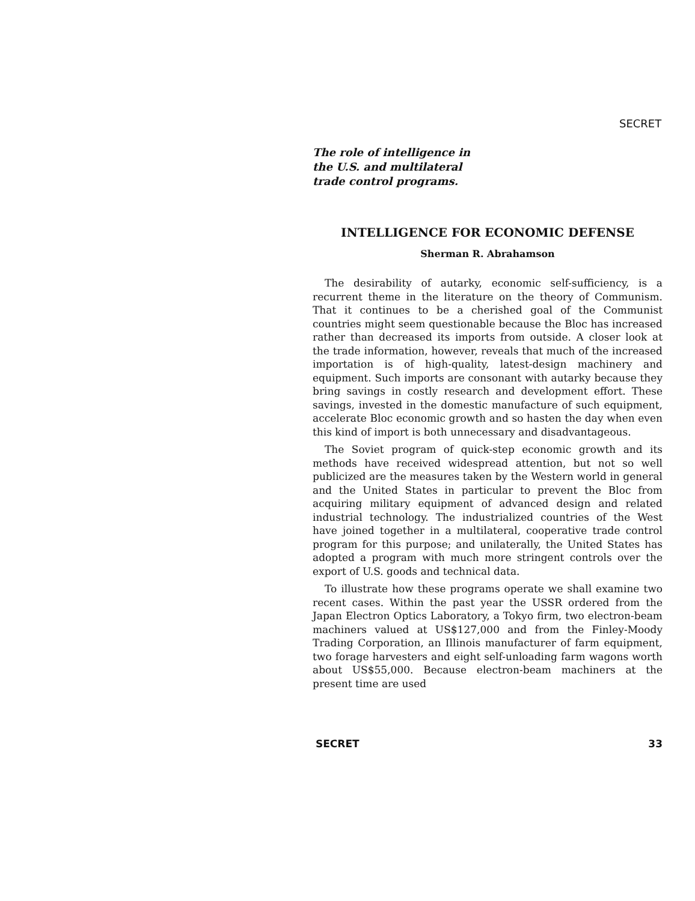SECRET
The role of intelligence in the U.S. and multilateral trade control programs.
INTELLIGENCE FOR ECONOMIC DEFENSE
Sherman R. Abrahamson
The desirability of autarky, economic self-sufficiency, is a recurrent theme in the literature on the theory of Communism. That it continues to be a cherished goal of the Communist countries might seem questionable because the Bloc has increased rather than decreased its imports from outside. A closer look at the trade information, however, reveals that much of the increased importation is of high-quality, latest-design machinery and equipment. Such imports are consonant with autarky because they bring savings in costly research and development effort. These savings, invested in the domestic manufacture of such equipment, accelerate Bloc economic growth and so hasten the day when even this kind of import is both unnecessary and disadvantageous.
The Soviet program of quick-step economic growth and its methods have received widespread attention, but not so well publicized are the measures taken by the Western world in general and the United States in particular to prevent the Bloc from acquiring military equipment of advanced design and related industrial technology. The industrialized countries of the West have joined together in a multilateral, cooperative trade control program for this purpose; and unilaterally, the United States has adopted a program with much more stringent controls over the export of U.S. goods and technical data.
To illustrate how these programs operate we shall examine two recent cases. Within the past year the USSR ordered from the Japan Electron Optics Laboratory, a Tokyo firm, two electron-beam machiners valued at US$127,000 and from the Finley-Moody Trading Corporation, an Illinois manufacturer of farm equipment, two forage harvesters and eight self-unloading farm wagons worth about US$55,000. Because electron-beam machiners at the present time are used
SECRET 33